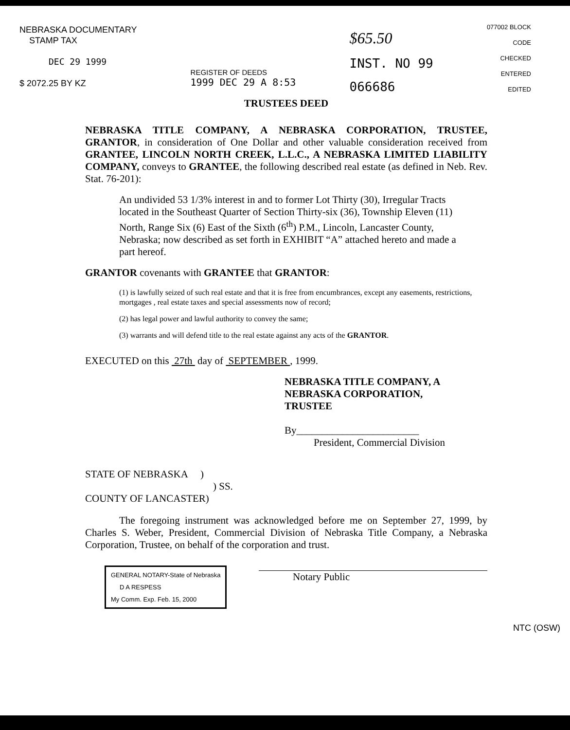NEBRASKA DOCUMENTARY
STAMP TAX
DEC 29 1999
$ 2072.25 BY KZ
REGISTER OF DEEDS
1999 DEC 29 A 8:53
$65.50
INST. NO 99
066686
077002 BLOCK
CODE
CHECKED
ENTERED
EDITED
TRUSTEES DEED
NEBRASKA TITLE COMPANY, A NEBRASKA CORPORATION, TRUSTEE, GRANTOR, in consideration of One Dollar and other valuable consideration received from GRANTEE, LINCOLN NORTH CREEK, L.L.C., A NEBRASKA LIMITED LIABILITY COMPANY, conveys to GRANTEE, the following described real estate (as defined in Neb. Rev. Stat. 76-201):
An undivided 53 1/3% interest in and to former Lot Thirty (30), Irregular Tracts located in the Southeast Quarter of Section Thirty-six (36), Township Eleven (11) North, Range Six (6) East of the Sixth (6<sup>th</sup>) P.M., Lincoln, Lancaster County, Nebraska; now described as set forth in EXHIBIT “A” attached hereto and made a part hereof.
GRANTOR covenants with GRANTEE that GRANTOR:
(1) is lawfully seized of such real estate and that it is free from encumbrances, except any easements, restrictions, mortgages , real estate taxes and special assessments now of record;
(2) has legal power and lawful authority to convey the same;
(3) warrants and will defend title to the real estate against any acts of the GRANTOR.
EXECUTED on this 27th day of SEPTEMBER , 1999.
NEBRASKA TITLE COMPANY, A
NEBRASKA CORPORATION,
TRUSTEE
By________________________
President, Commercial Division
STATE OF NEBRASKA )
) SS.
COUNTY OF LANCASTER)
The foregoing instrument was acknowledged before me on September 27, 1999, by Charles S. Weber, President, Commercial Division of Nebraska Title Company, a Nebraska Corporation, Trustee, on behalf of the corporation and trust.
GENERAL NOTARY-State of Nebraska
D A RESPESS
My Comm. Exp. Feb. 15, 2000
Notary Public
NTC (OSW)